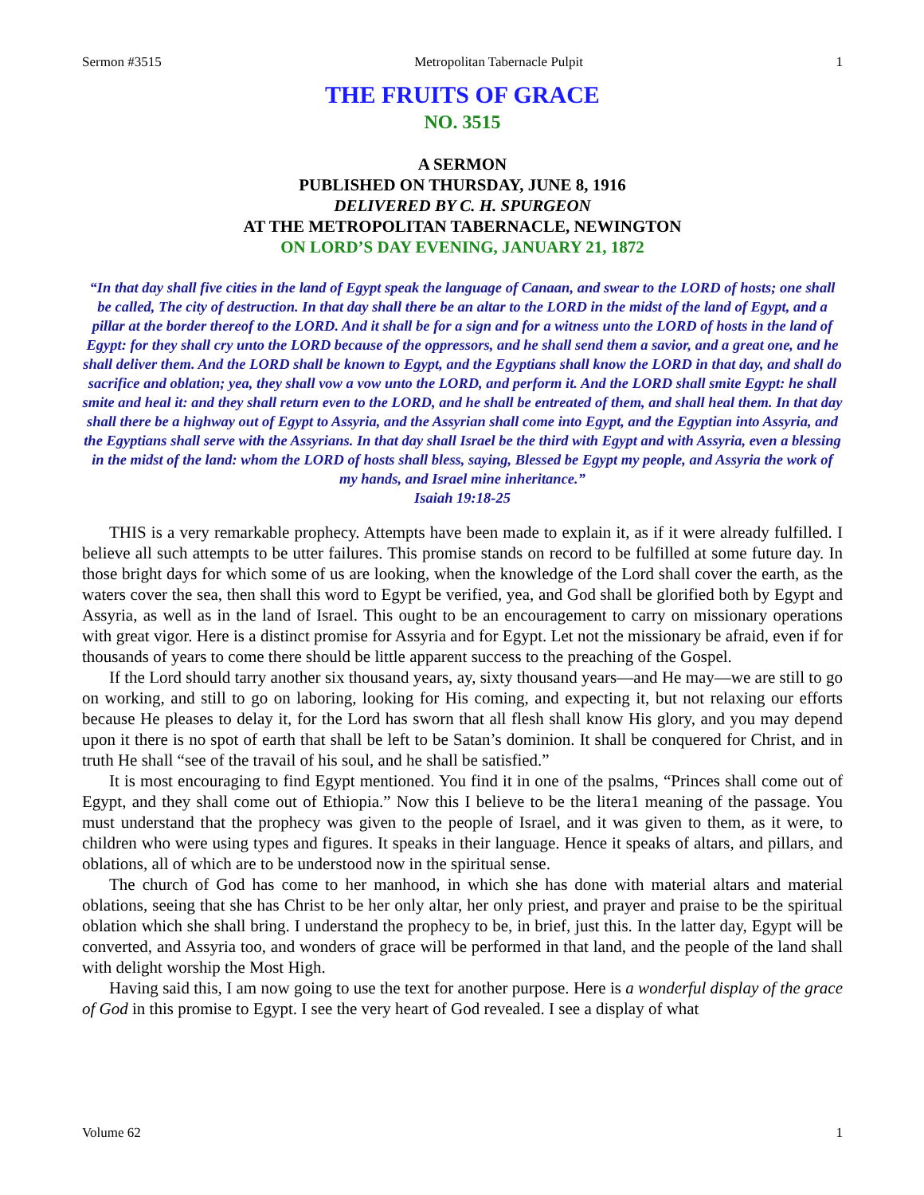Sermon #3515 Metropolitan Tabernacle Pulpit 1
THE FRUITS OF GRACE
NO. 3515
A SERMON
PUBLISHED ON THURSDAY, JUNE 8, 1916
DELIVERED BY C. H. SPURGEON
AT THE METROPOLITAN TABERNACLE, NEWINGTON
ON LORD’S DAY EVENING, JANUARY 21, 1872
“In that day shall five cities in the land of Egypt speak the language of Canaan, and swear to the LORD of hosts; one shall be called, The city of destruction. In that day shall there be an altar to the LORD in the midst of the land of Egypt, and a pillar at the border thereof to the LORD. And it shall be for a sign and for a witness unto the LORD of hosts in the land of Egypt: for they shall cry unto the LORD because of the oppressors, and he shall send them a savior, and a great one, and he shall deliver them. And the LORD shall be known to Egypt, and the Egyptians shall know the LORD in that day, and shall do sacrifice and oblation; yea, they shall vow a vow unto the LORD, and perform it. And the LORD shall smite Egypt: he shall smite and heal it: and they shall return even to the LORD, and he shall be entreated of them, and shall heal them. In that day shall there be a highway out of Egypt to Assyria, and the Assyrian shall come into Egypt, and the Egyptian into Assyria, and the Egyptians shall serve with the Assyrians. In that day shall Israel be the third with Egypt and with Assyria, even a blessing in the midst of the land: whom the LORD of hosts shall bless, saying, Blessed be Egypt my people, and Assyria the work of my hands, and Israel mine inheritance.”
Isaiah 19:18-25
THIS is a very remarkable prophecy. Attempts have been made to explain it, as if it were already fulfilled. I believe all such attempts to be utter failures. This promise stands on record to be fulfilled at some future day. In those bright days for which some of us are looking, when the knowledge of the Lord shall cover the earth, as the waters cover the sea, then shall this word to Egypt be verified, yea, and God shall be glorified both by Egypt and Assyria, as well as in the land of Israel. This ought to be an encouragement to carry on missionary operations with great vigor. Here is a distinct promise for Assyria and for Egypt. Let not the missionary be afraid, even if for thousands of years to come there should be little apparent success to the preaching of the Gospel.
If the Lord should tarry another six thousand years, ay, sixty thousand years—and He may—we are still to go on working, and still to go on laboring, looking for His coming, and expecting it, but not relaxing our efforts because He pleases to delay it, for the Lord has sworn that all flesh shall know His glory, and you may depend upon it there is no spot of earth that shall be left to be Satan’s dominion. It shall be conquered for Christ, and in truth He shall “see of the travail of his soul, and he shall be satisfied.”
It is most encouraging to find Egypt mentioned. You find it in one of the psalms, “Princes shall come out of Egypt, and they shall come out of Ethiopia.” Now this I believe to be the litera1 meaning of the passage. You must understand that the prophecy was given to the people of Israel, and it was given to them, as it were, to children who were using types and figures. It speaks in their language. Hence it speaks of altars, and pillars, and oblations, all of which are to be understood now in the spiritual sense.
The church of God has come to her manhood, in which she has done with material altars and material oblations, seeing that she has Christ to be her only altar, her only priest, and prayer and praise to be the spiritual oblation which she shall bring. I understand the prophecy to be, in brief, just this. In the latter day, Egypt will be converted, and Assyria too, and wonders of grace will be performed in that land, and the people of the land shall with delight worship the Most High.
Having said this, I am now going to use the text for another purpose. Here is a wonderful display of the grace of God in this promise to Egypt. I see the very heart of God revealed. I see a display of what
Volume 62 1